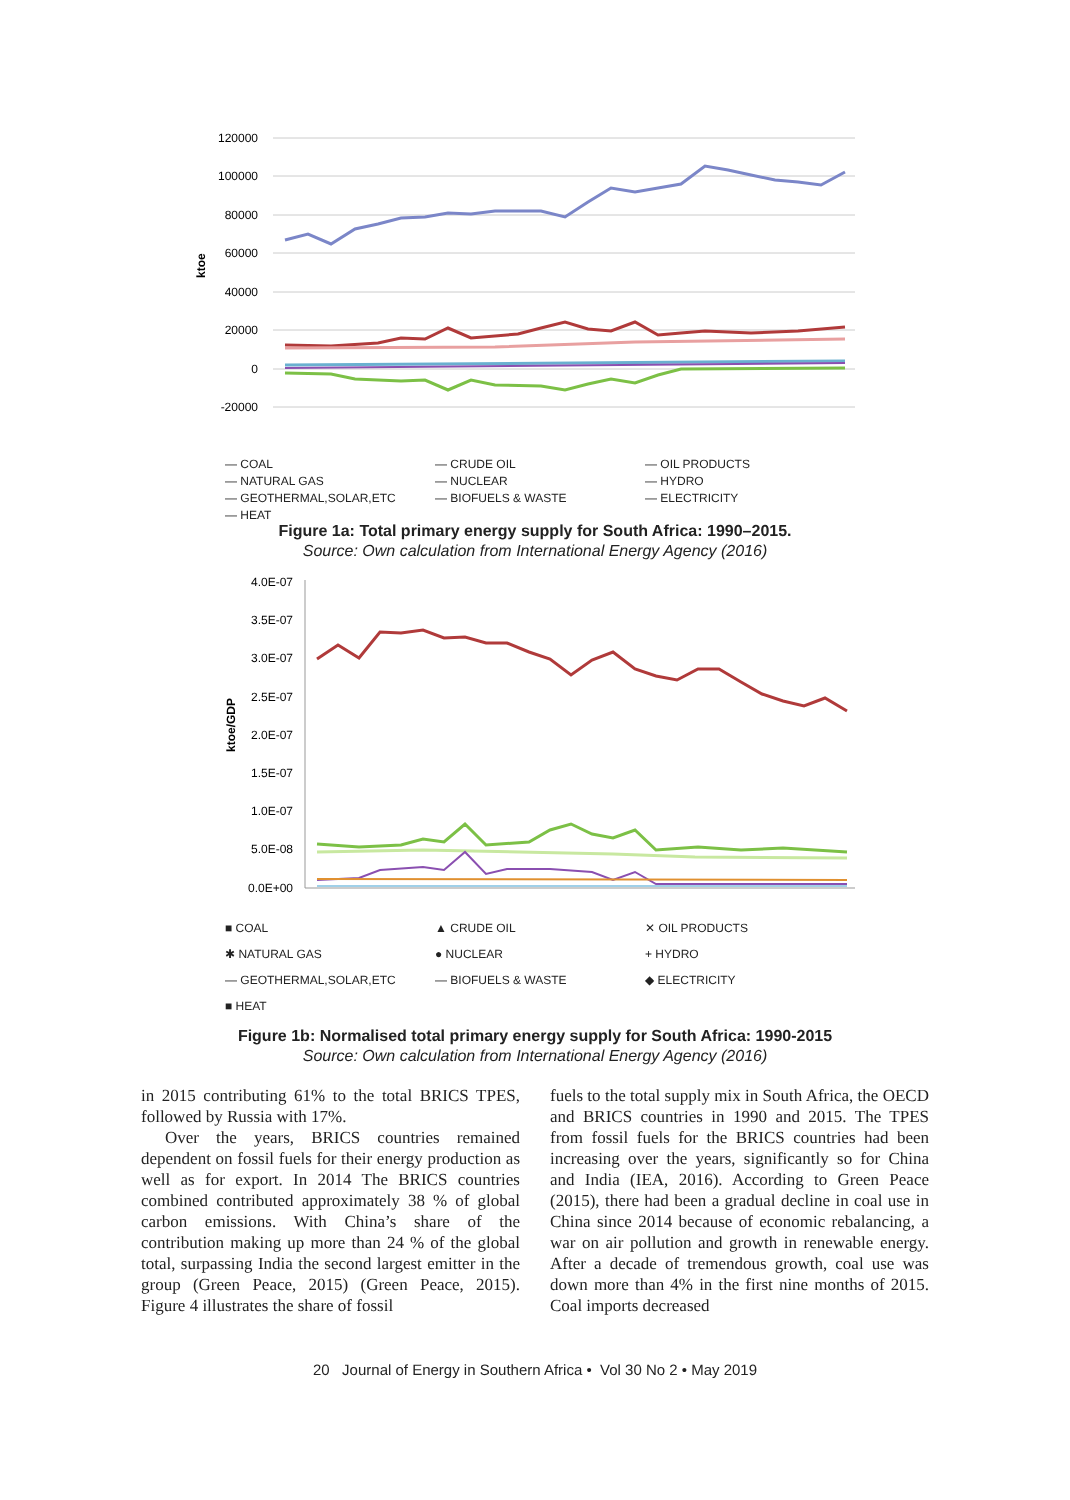ktoe
120000
100000
80000
60000
40000
20000
0
-20000
— COAL — CRUDE OIL — OIL PRODUCTS — NATURAL GAS — NUCLEAR — HYDRO — GEOTHERMAL,SOLAR,ETC — BIOFUELS & WASTE — ELECTRICITY — HEAT
Figure 1a: Total primary energy supply for South Africa: 1990–2015.
Source: Own calculation from International Energy Agency (2016)
ktoe/GDP
4.0E-07
3.5E-07
3.0E-07
2.5E-07
2.0E-07
1.5E-07
1.0E-07
5.0E-08
0.0E+00
■ COAL ▲ CRUDE OIL ✕ OIL PRODUCTS ✱ NATURAL GAS ● NUCLEAR + HYDRO — GEOTHERMAL,SOLAR,ETC — BIOFUELS & WASTE ◆ ELECTRICITY ■ HEAT
Figure 1b: Normalised total primary energy supply for South Africa: 1990-2015
Source: Own calculation from International Energy Agency (2016)
in 2015 contributing 61% to the total BRICS TPES, followed by Russia with 17%.
Over the years, BRICS countries remained dependent on fossil fuels for their energy production as well as for export. In 2014 The BRICS countries combined contributed approximately 38 % of global carbon emissions. With China’s share of the contribution making up more than 24 % of the global total, surpassing India the second largest emitter in the group (Green Peace, 2015) (Green Peace, 2015). Figure 4 illustrates the share of fossil
fuels to the total supply mix in South Africa, the OECD and BRICS countries in 1990 and 2015. The TPES from fossil fuels for the BRICS countries had been increasing over the years, significantly so for China and India (IEA, 2016). According to Green Peace (2015), there had been a gradual decline in coal use in China since 2014 because of economic rebalancing, a war on air pollution and growth in renewable energy. After a decade of tremendous growth, coal use was down more than 4% in the first nine months of 2015. Coal imports decreased
20 Journal of Energy in Southern Africa • Vol 30 No 2 • May 2019